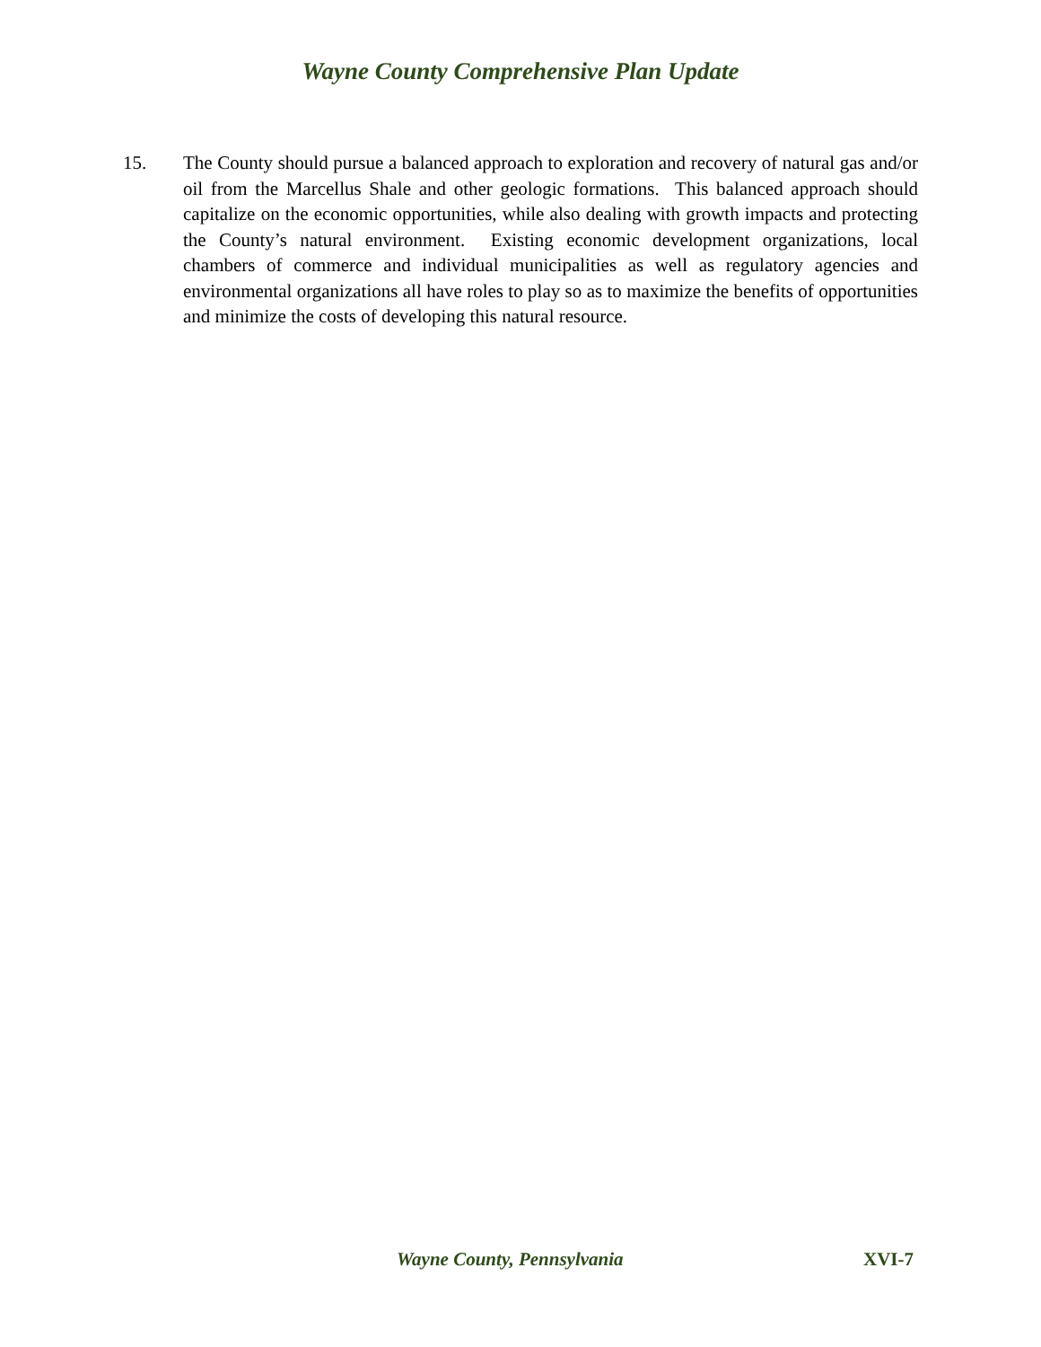Wayne County Comprehensive Plan Update
15. The County should pursue a balanced approach to exploration and recovery of natural gas and/or oil from the Marcellus Shale and other geologic formations. This balanced approach should capitalize on the economic opportunities, while also dealing with growth impacts and protecting the County’s natural environment. Existing economic development organizations, local chambers of commerce and individual municipalities as well as regulatory agencies and environmental organizations all have roles to play so as to maximize the benefits of opportunities and minimize the costs of developing this natural resource.
Wayne County, Pennsylvania XVI-7